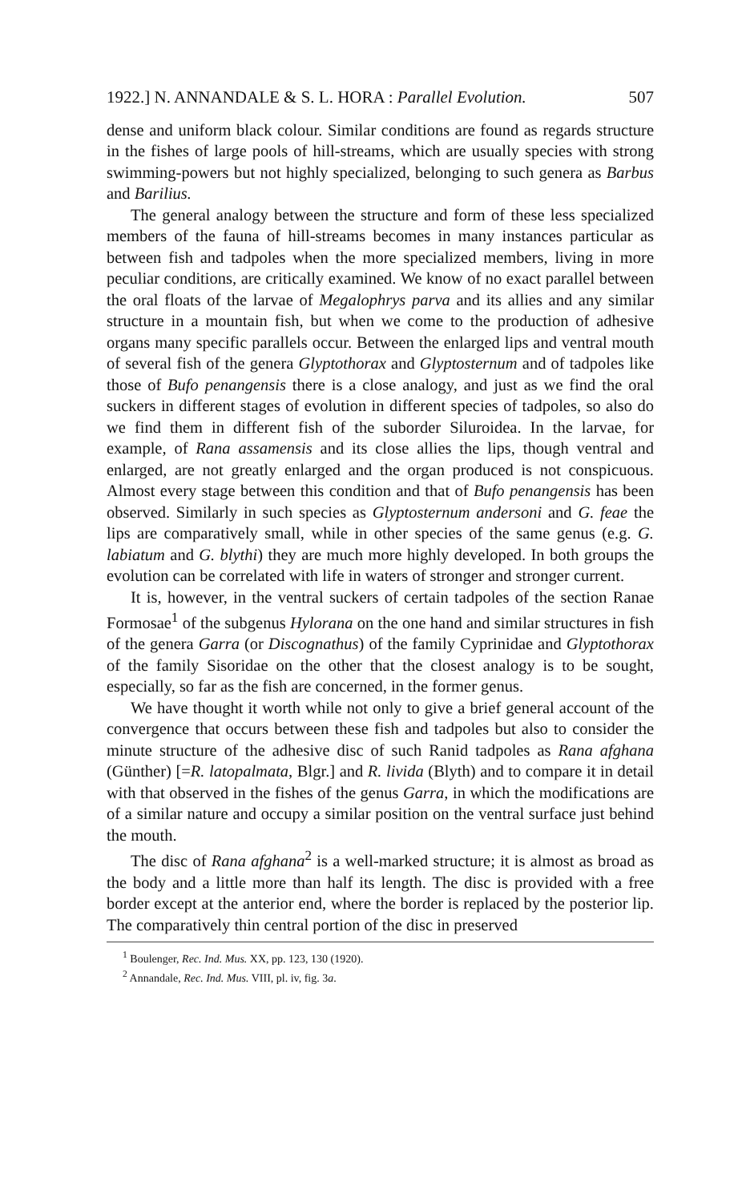1922.] N. ANNANDALE & S. L. HORA : Parallel Evolution. 507
dense and uniform black colour. Similar conditions are found as regards structure in the fishes of large pools of hill-streams, which are usually species with strong swimming-powers but not highly specialized, belonging to such genera as Barbus and Barilius.
The general analogy between the structure and form of these less specialized members of the fauna of hill-streams becomes in many instances particular as between fish and tadpoles when the more specialized members, living in more peculiar conditions, are critically examined. We know of no exact parallel between the oral floats of the larvae of Megalophrys parva and its allies and any similar structure in a mountain fish, but when we come to the production of adhesive organs many specific parallels occur. Between the enlarged lips and ventral mouth of several fish of the genera Glyptothorax and Glyptosternum and of tadpoles like those of Bufo penangensis there is a close analogy, and just as we find the oral suckers in different stages of evolution in different species of tadpoles, so also do we find them in different fish of the suborder Siluroidea. In the larvae, for example, of Rana assamensis and its close allies the lips, though ventral and enlarged, are not greatly enlarged and the organ produced is not conspicuous. Almost every stage between this condition and that of Bufo penangensis has been observed. Similarly in such species as Glyptosternum andersoni and G. feae the lips are comparatively small, while in other species of the same genus (e.g. G. labiatum and G. blythi) they are much more highly developed. In both groups the evolution can be correlated with life in waters of stronger and stronger current.
It is, however, in the ventral suckers of certain tadpoles of the section Ranae Formosae<sup>1</sup> of the subgenus Hylorana on the one hand and similar structures in fish of the genera Garra (or Discognathus) of the family Cyprinidae and Glyptothorax of the family Sisoridae on the other that the closest analogy is to be sought, especially, so far as the fish are concerned, in the former genus.
We have thought it worth while not only to give a brief general account of the convergence that occurs between these fish and tadpoles but also to consider the minute structure of the adhesive disc of such Ranid tadpoles as Rana afghana (Günther) [=R. latopalmata, Blgr.] and R. livida (Blyth) and to compare it in detail with that observed in the fishes of the genus Garra, in which the modifications are of a similar nature and occupy a similar position on the ventral surface just behind the mouth.
The disc of Rana afghana<sup>2</sup> is a well-marked structure; it is almost as broad as the body and a little more than half its length. The disc is provided with a free border except at the anterior end, where the border is replaced by the posterior lip. The comparatively thin central portion of the disc in preserved
<sup>1</sup> Boulenger, Rec. Ind. Mus. XX, pp. 123, 130 (1920).
<sup>2</sup> Annandale, Rec. Ind. Mus. VIII, pl. iv, fig. 3a.